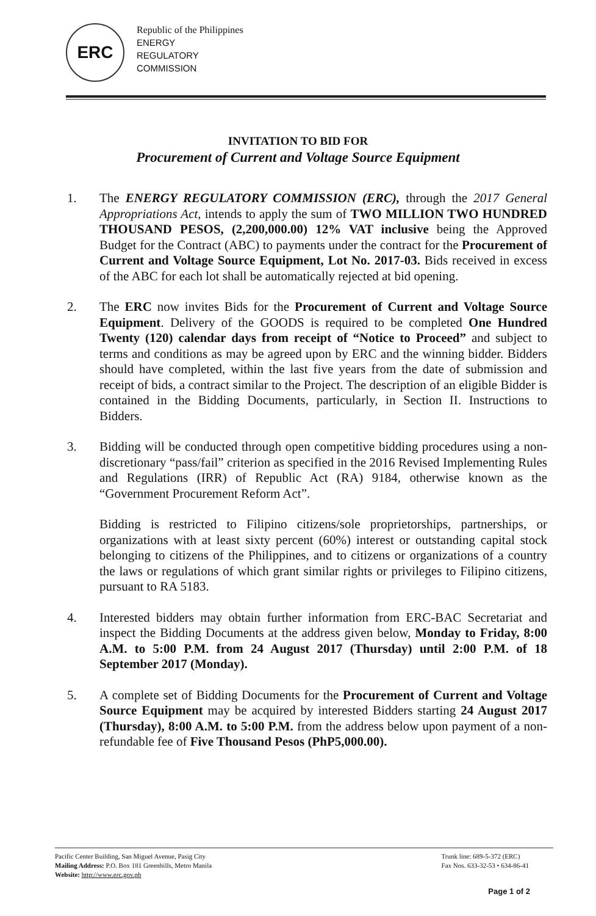ERC
Republic of the Philippines
ENERGY
REGULATORY
COMMISSION
INVITATION TO BID FOR
Procurement of Current and Voltage Source Equipment
1. The ENERGY REGULATORY COMMISSION (ERC), through the 2017 General Appropriations Act, intends to apply the sum of TWO MILLION TWO HUNDRED THOUSAND PESOS, (2,200,000.00) 12% VAT inclusive being the Approved Budget for the Contract (ABC) to payments under the contract for the Procurement of Current and Voltage Source Equipment, Lot No. 2017-03. Bids received in excess of the ABC for each lot shall be automatically rejected at bid opening.
2. The ERC now invites Bids for the Procurement of Current and Voltage Source Equipment. Delivery of the GOODS is required to be completed One Hundred Twenty (120) calendar days from receipt of “Notice to Proceed” and subject to terms and conditions as may be agreed upon by ERC and the winning bidder. Bidders should have completed, within the last five years from the date of submission and receipt of bids, a contract similar to the Project. The description of an eligible Bidder is contained in the Bidding Documents, particularly, in Section II. Instructions to Bidders.
3. Bidding will be conducted through open competitive bidding procedures using a non-discretionary “pass/fail” criterion as specified in the 2016 Revised Implementing Rules and Regulations (IRR) of Republic Act (RA) 9184, otherwise known as the “Government Procurement Reform Act”.
Bidding is restricted to Filipino citizens/sole proprietorships, partnerships, or organizations with at least sixty percent (60%) interest or outstanding capital stock belonging to citizens of the Philippines, and to citizens or organizations of a country the laws or regulations of which grant similar rights or privileges to Filipino citizens, pursuant to RA 5183.
4. Interested bidders may obtain further information from ERC-BAC Secretariat and inspect the Bidding Documents at the address given below, Monday to Friday, 8:00 A.M. to 5:00 P.M. from 24 August 2017 (Thursday) until 2:00 P.M. of 18 September 2017 (Monday).
5. A complete set of Bidding Documents for the Procurement of Current and Voltage Source Equipment may be acquired by interested Bidders starting 24 August 2017 (Thursday), 8:00 A.M. to 5:00 P.M. from the address below upon payment of a non-refundable fee of Five Thousand Pesos (PhP5,000.00).
Pacific Center Building, San Miguel Avenue, Pasig City
Mailing Address: P.O. Box 181 Greenhills, Metro Manila
Website: http://www.erc.gov.ph
Trunk line: 689-5-372 (ERC)
Fax Nos. 633-32-53 • 634-86-41
Page 1 of 2